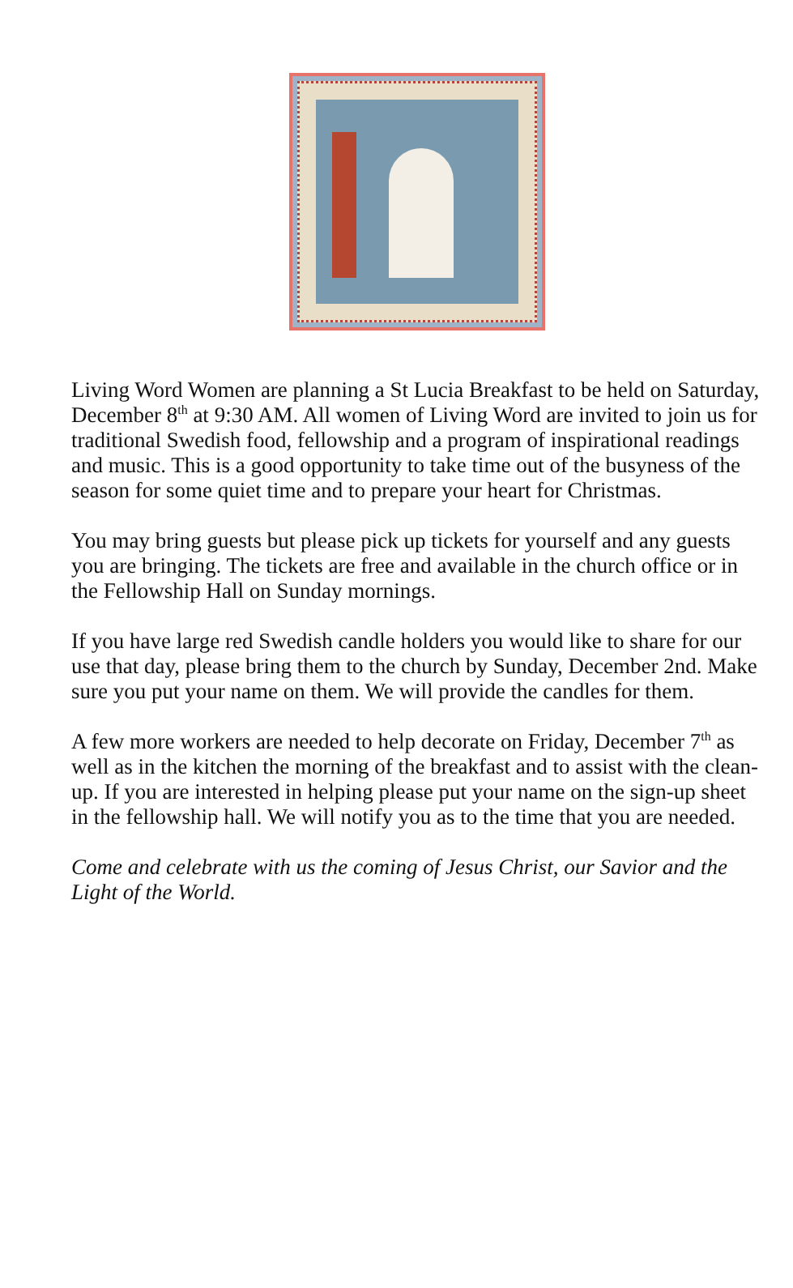Living Word Women are planning a St Lucia Breakfast to be held on Saturday, December 8<sup>th</sup> at 9:30 AM. All women of Living Word are invited to join us for traditional Swedish food, fellowship and a program of inspirational readings and music. This is a good opportunity to take time out of the busyness of the season for some quiet time and to prepare your heart for Christmas.
You may bring guests but please pick up tickets for yourself and any guests you are bringing. The tickets are free and available in the church office or in the Fellowship Hall on Sunday mornings.
If you have large red Swedish candle holders you would like to share for our use that day, please bring them to the church by Sunday, December 2nd. Make sure you put your name on them. We will provide the candles for them.
A few more workers are needed to help decorate on Friday, December 7<sup>th</sup> as well as in the kitchen the morning of the breakfast and to assist with the clean-up. If you are interested in helping please put your name on the sign-up sheet in the fellowship hall. We will notify you as to the time that you are needed.
Come and celebrate with us the coming of Jesus Christ, our Savior and the Light of the World.